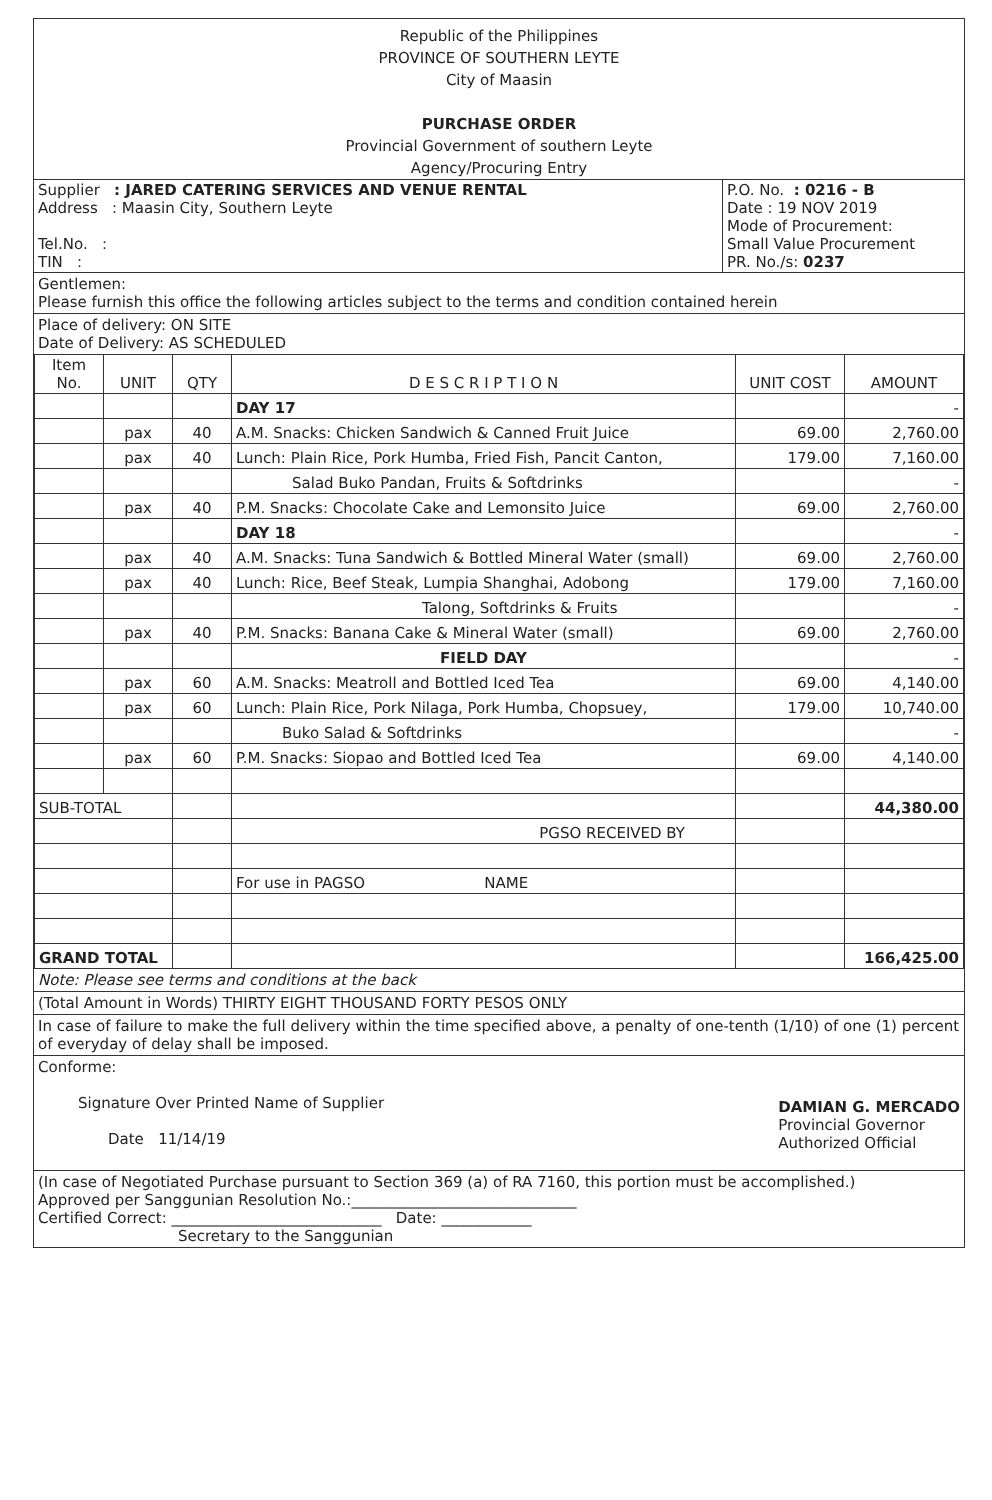Republic of the Philippines
PROVINCE OF SOUTHERN LEYTE
City of Maasin
PURCHASE ORDER
Provincial Government of southern Leyte
Agency/Procuring Entry
| Supplier : JARED CATERING SERVICES AND VENUE RENTAL Address : Maasin City, Southern Leyte Tel.No. : TIN : | P.O. No. : 0216 - B Date : 19 NOV 2019 Mode of Procurement: Small Value Procurement PR. No./s: 0237 |
Gentlemen:
Please furnish this office the following articles subject to the terms and condition contained herein
Place of delivery: ON SITE
Date of Delivery: AS SCHEDULED
| Item No. | UNIT | QTY | D E S C R I P T I O N | UNIT COST | AMOUNT |
| --- | --- | --- | --- | --- | --- |
| | | | DAY 17 | | - |
| | pax | 40 | A.M. Snacks: Chicken Sandwich & Canned Fruit Juice | 69.00 | 2,760.00 |
| | pax | 40 | Lunch: Plain Rice, Pork Humba, Fried Fish, Pancit Canton, | 179.00 | 7,160.00 |
| | | | Salad Buko Pandan, Fruits & Softdrinks | | - |
| | pax | 40 | P.M. Snacks: Chocolate Cake and Lemonsito Juice | 69.00 | 2,760.00 |
| | | | DAY 18 | | - |
| | pax | 40 | A.M. Snacks: Tuna Sandwich & Bottled Mineral Water (small) | 69.00 | 2,760.00 |
| | pax | 40 | Lunch: Rice, Beef Steak, Lumpia Shanghai, Adobong | 179.00 | 7,160.00 |
| | | | Talong, Softdrinks & Fruits | | - |
| | pax | 40 | P.M. Snacks: Banana Cake & Mineral Water (small) | 69.00 | 2,760.00 |
| | | | FIELD DAY | | - |
| | pax | 60 | A.M. Snacks: Meatroll and Bottled Iced Tea | 69.00 | 4,140.00 |
| | pax | 60 | Lunch: Plain Rice, Pork Nilaga, Pork Humba, Chopsuey, | 179.00 | 10,740.00 |
| | | | Buko Salad & Softdrinks | | - |
| | pax | 60 | P.M. Snacks: Siopao and Bottled Iced Tea | 69.00 | 4,140.00 |
| SUB-TOTAL | | | | | 44,380.00 |
| | | | PGSO RECEIVED BY | | |
| | | | For use in PAGSO NAME | | |
| GRAND TOTAL | | | | | 166,425.00 |
Note: Please see terms and conditions at the back
(Total Amount in Words) THIRTY EIGHT THOUSAND FORTY PESOS ONLY
In case of failure to make the full delivery within the time specified above, a penalty of one-tenth (1/10) of one (1) percent of everyday of delay shall be imposed.
Conforme:
Signature Over Printed Name of Supplier
Date 11/14/19
DAMIAN G. MERCADO
Provincial Governor
Authorized Official
(In case of Negotiated Purchase pursuant to Section 369 (a) of RA 7160, this portion must be accomplished.)
Approved per Sanggunian Resolution No.:______________________________
Certified Correct: ____________________________ Date: ____________
Secretary to the Sanggunian